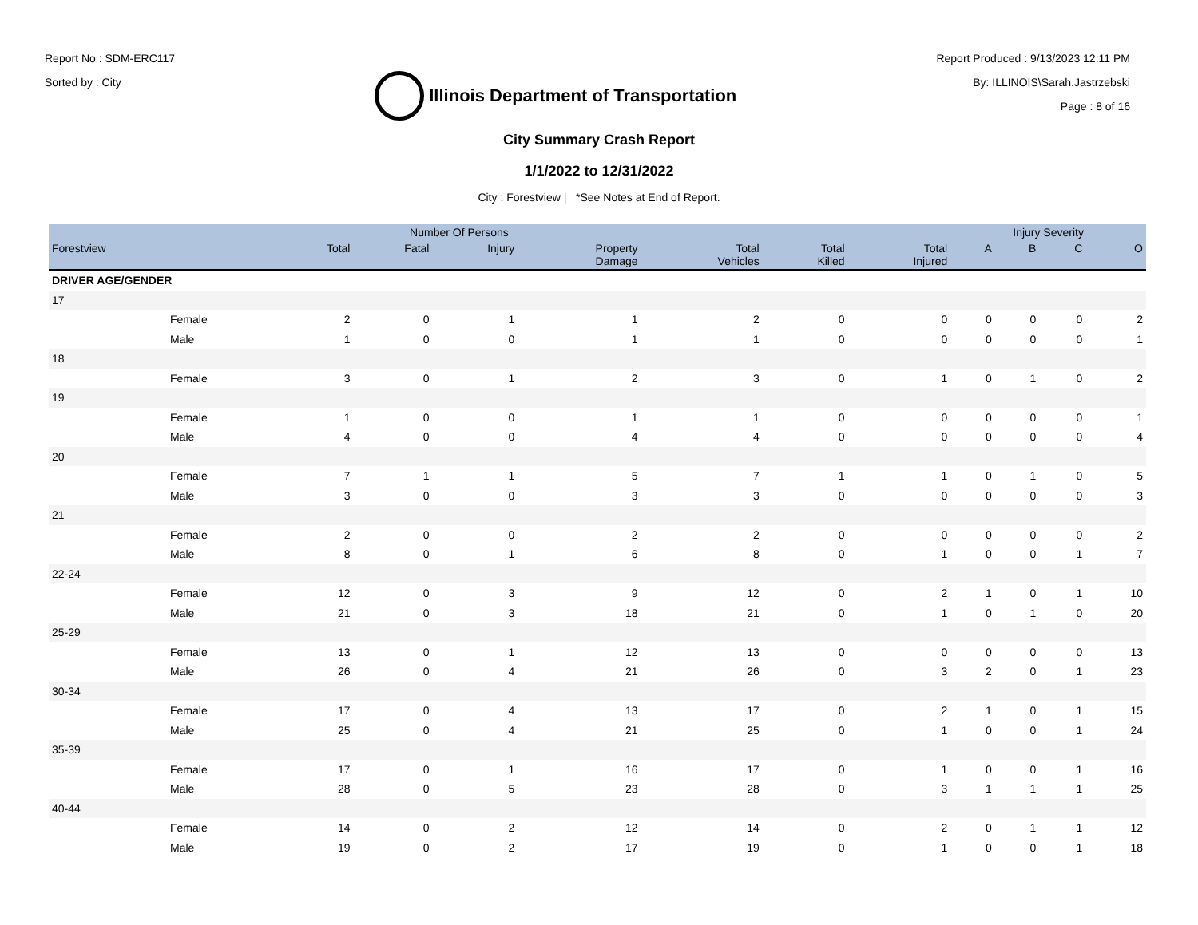Report No : SDM-ERC117
Sorted by : City
Illinois Department of Transportation
Report Produced : 9/13/2023 12:11 PM
By: ILLINOIS\Sarah.Jastrzebski
Page : 8 of 16
City Summary Crash Report
1/1/2022 to 12/31/2022
City : Forestview | *See Notes at End of Report.
| | | Number Of Persons | | | | | | | Injury Severity | | | |
| --- | --- | --- | --- | --- | --- | --- | --- | --- | --- | --- | --- | --- |
| Forestview | | Total | Fatal | Injury | Property Damage | Total Vehicles | Total Killed | Total Injured | A | B | C | O |
| DRIVER AGE/GENDER | | | | | | | | | | | | |
| 17 | | | | | | | | | | | | |
| | Female | 2 | 0 | 1 | 1 | 2 | 0 | 0 | 0 | 0 | 0 | 2 |
| | Male | 1 | 0 | 0 | 1 | 1 | 0 | 0 | 0 | 0 | 0 | 1 |
| 18 | | | | | | | | | | | | |
| | Female | 3 | 0 | 1 | 2 | 3 | 0 | 1 | 0 | 1 | 0 | 2 |
| 19 | | | | | | | | | | | | |
| | Female | 1 | 0 | 0 | 1 | 1 | 0 | 0 | 0 | 0 | 0 | 1 |
| | Male | 4 | 0 | 0 | 4 | 4 | 0 | 0 | 0 | 0 | 0 | 4 |
| 20 | | | | | | | | | | | | |
| | Female | 7 | 1 | 1 | 5 | 7 | 1 | 1 | 0 | 1 | 0 | 5 |
| | Male | 3 | 0 | 0 | 3 | 3 | 0 | 0 | 0 | 0 | 0 | 3 |
| 21 | | | | | | | | | | | | |
| | Female | 2 | 0 | 0 | 2 | 2 | 0 | 0 | 0 | 0 | 0 | 2 |
| | Male | 8 | 0 | 1 | 6 | 8 | 0 | 1 | 0 | 0 | 1 | 7 |
| 22-24 | | | | | | | | | | | | |
| | Female | 12 | 0 | 3 | 9 | 12 | 0 | 2 | 1 | 0 | 1 | 10 |
| | Male | 21 | 0 | 3 | 18 | 21 | 0 | 1 | 0 | 1 | 0 | 20 |
| 25-29 | | | | | | | | | | | | |
| | Female | 13 | 0 | 1 | 12 | 13 | 0 | 0 | 0 | 0 | 0 | 13 |
| | Male | 26 | 0 | 4 | 21 | 26 | 0 | 3 | 2 | 0 | 1 | 23 |
| 30-34 | | | | | | | | | | | | |
| | Female | 17 | 0 | 4 | 13 | 17 | 0 | 2 | 1 | 0 | 1 | 15 |
| | Male | 25 | 0 | 4 | 21 | 25 | 0 | 1 | 0 | 0 | 1 | 24 |
| 35-39 | | | | | | | | | | | | |
| | Female | 17 | 0 | 1 | 16 | 17 | 0 | 1 | 0 | 0 | 1 | 16 |
| | Male | 28 | 0 | 5 | 23 | 28 | 0 | 3 | 1 | 1 | 1 | 25 |
| 40-44 | | | | | | | | | | | | |
| | Female | 14 | 0 | 2 | 12 | 14 | 0 | 2 | 0 | 1 | 1 | 12 |
| | Male | 19 | 0 | 2 | 17 | 19 | 0 | 1 | 0 | 0 | 1 | 18 |